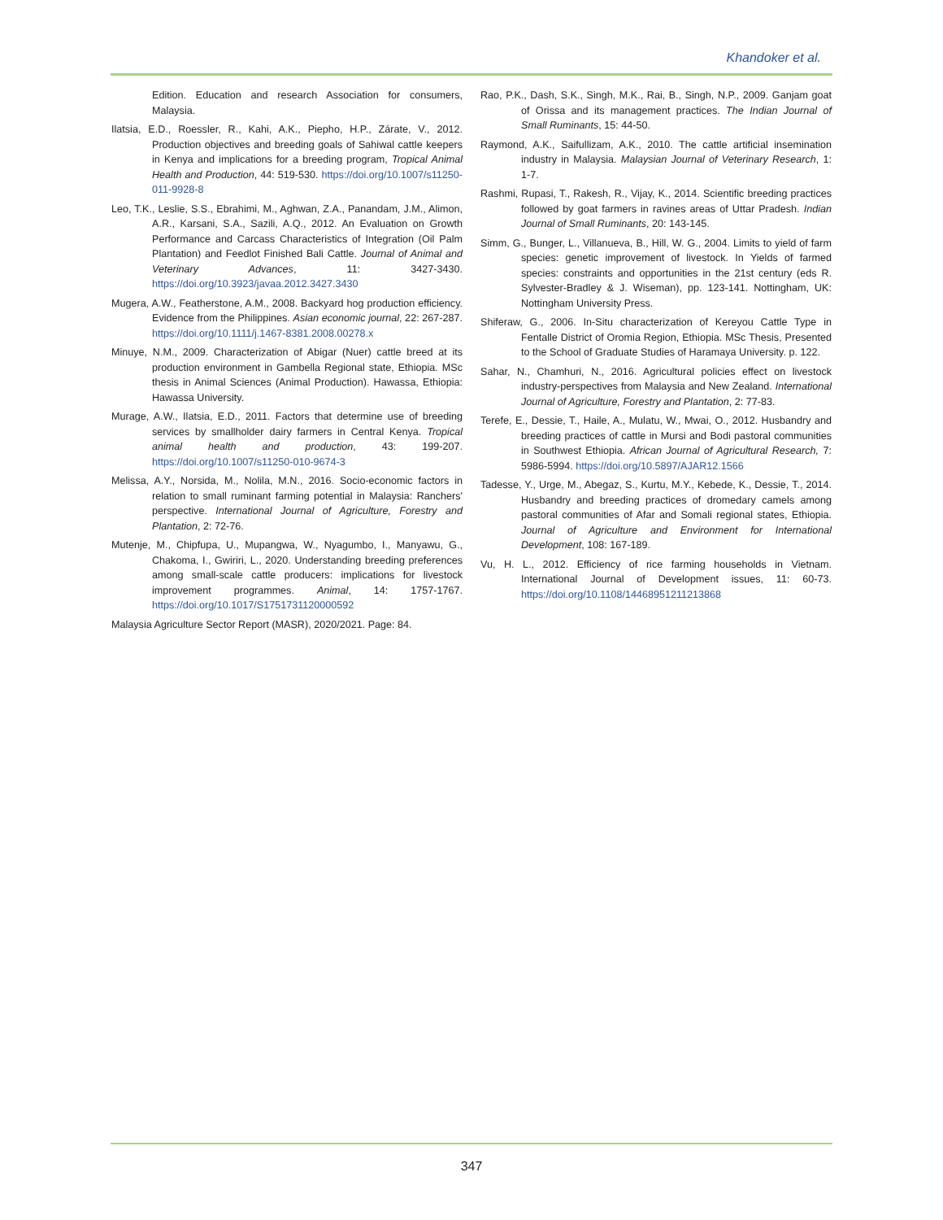Khandoker et al.
Edition. Education and research Association for consumers, Malaysia.
Ilatsia, E.D., Roessler, R., Kahi, A.K., Piepho, H.P., Zárate, V., 2012. Production objectives and breeding goals of Sahiwal cattle keepers in Kenya and implications for a breeding program, Tropical Animal Health and Production, 44: 519-530. https://doi.org/10.1007/s11250-011-9928-8
Leo, T.K., Leslie, S.S., Ebrahimi, M., Aghwan, Z.A., Panandam, J.M., Alimon, A.R., Karsani, S.A., Sazili, A.Q., 2012. An Evaluation on Growth Performance and Carcass Characteristics of Integration (Oil Palm Plantation) and Feedlot Finished Bali Cattle. Journal of Animal and Veterinary Advances, 11: 3427-3430. https://doi.org/10.3923/javaa.2012.3427.3430
Mugera, A.W., Featherstone, A.M., 2008. Backyard hog production efficiency. Evidence from the Philippines. Asian economic journal, 22: 267-287. https://doi.org/10.1111/j.1467-8381.2008.00278.x
Minuye, N.M., 2009. Characterization of Abigar (Nuer) cattle breed at its production environment in Gambella Regional state, Ethiopia. MSc thesis in Animal Sciences (Animal Production). Hawassa, Ethiopia: Hawassa University.
Murage, A.W., Ilatsia, E.D., 2011. Factors that determine use of breeding services by smallholder dairy farmers in Central Kenya. Tropical animal health and production, 43: 199-207. https://doi.org/10.1007/s11250-010-9674-3
Melissa, A.Y., Norsida, M., Nolila, M.N., 2016. Socio-economic factors in relation to small ruminant farming potential in Malaysia: Ranchers' perspective. International Journal of Agriculture, Forestry and Plantation, 2: 72-76.
Mutenje, M., Chipfupa, U., Mupangwa, W., Nyagumbo, I., Manyawu, G., Chakoma, I., Gwiriri, L., 2020. Understanding breeding preferences among small-scale cattle producers: implications for livestock improvement programmes. Animal, 14: 1757-1767. https://doi.org/10.1017/S1751731120000592
Malaysia Agriculture Sector Report (MASR), 2020/2021. Page: 84.
Rao, P.K., Dash, S.K., Singh, M.K., Rai, B., Singh, N.P., 2009. Ganjam goat of Orissa and its management practices. The Indian Journal of Small Ruminants, 15: 44-50.
Raymond, A.K., Saifullizam, A.K., 2010. The cattle artificial insemination industry in Malaysia. Malaysian Journal of Veterinary Research, 1: 1-7.
Rashmi, Rupasi, T., Rakesh, R., Vijay, K., 2014. Scientific breeding practices followed by goat farmers in ravines areas of Uttar Pradesh. Indian Journal of Small Ruminants, 20: 143-145.
Simm, G., Bunger, L., Villanueva, B., Hill, W. G., 2004. Limits to yield of farm species: genetic improvement of livestock. In Yields of farmed species: constraints and opportunities in the 21st century (eds R. Sylvester-Bradley & J. Wiseman), pp. 123-141. Nottingham, UK: Nottingham University Press.
Shiferaw, G., 2006. In-Situ characterization of Kereyou Cattle Type in Fentalle District of Oromia Region, Ethiopia. MSc Thesis, Presented to the School of Graduate Studies of Haramaya University. p. 122.
Sahar, N., Chamhuri, N., 2016. Agricultural policies effect on livestock industry-perspectives from Malaysia and New Zealand. International Journal of Agriculture, Forestry and Plantation, 2: 77-83.
Terefe, E., Dessie, T., Haile, A., Mulatu, W., Mwai, O., 2012. Husbandry and breeding practices of cattle in Mursi and Bodi pastoral communities in Southwest Ethiopia. African Journal of Agricultural Research, 7: 5986-5994. https://doi.org/10.5897/AJAR12.1566
Tadesse, Y., Urge, M., Abegaz, S., Kurtu, M.Y., Kebede, K., Dessie, T., 2014. Husbandry and breeding practices of dromedary camels among pastoral communities of Afar and Somali regional states, Ethiopia. Journal of Agriculture and Environment for International Development, 108: 167-189.
Vu, H. L., 2012. Efficiency of rice farming households in Vietnam. International Journal of Development issues, 11: 60-73. https://doi.org/10.1108/14468951211213868
347